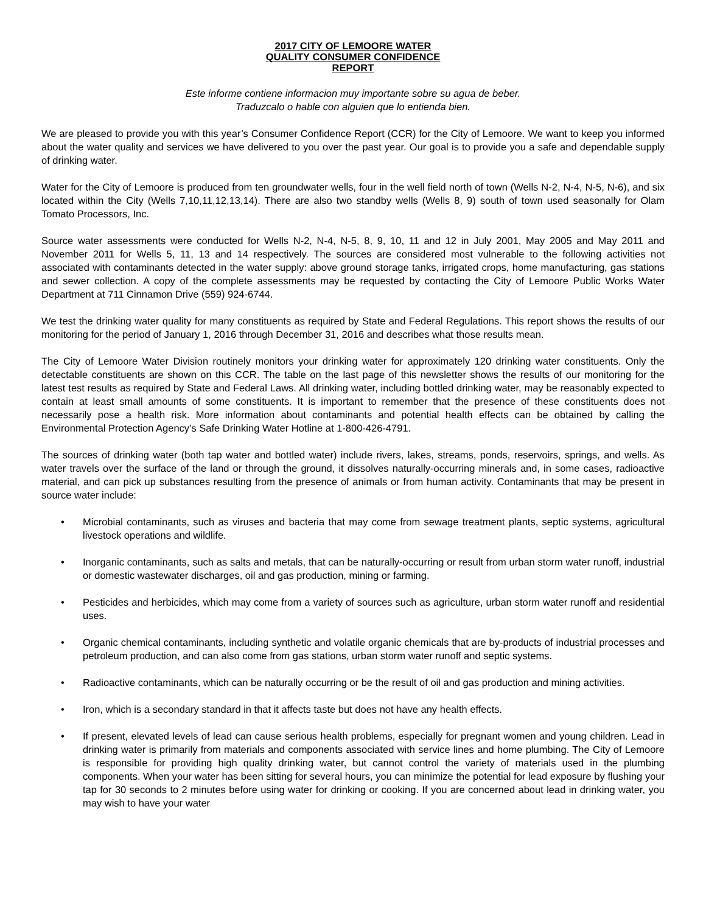2017 CITY OF LEMOORE WATER
QUALITY CONSUMER CONFIDENCE
REPORT
Este informe contiene informacion muy importante sobre su agua de beber.
Traduzcalo o hable con alguien que lo entienda bien.
We are pleased to provide you with this year’s Consumer Confidence Report (CCR) for the City of Lemoore. We want to keep you informed about the water quality and services we have delivered to you over the past year. Our goal is to provide you a safe and dependable supply of drinking water.
Water for the City of Lemoore is produced from ten groundwater wells, four in the well field north of town (Wells N-2, N-4, N-5, N-6), and six located within the City (Wells 7,10,11,12,13,14). There are also two standby wells (Wells 8, 9) south of town used seasonally for Olam Tomato Processors, Inc.
Source water assessments were conducted for Wells N-2, N-4, N-5, 8, 9, 10, 11 and 12 in July 2001, May 2005 and May 2011 and November 2011 for Wells 5, 11, 13 and 14 respectively. The sources are considered most vulnerable to the following activities not associated with contaminants detected in the water supply: above ground storage tanks, irrigated crops, home manufacturing, gas stations and sewer collection. A copy of the complete assessments may be requested by contacting the City of Lemoore Public Works Water Department at 711 Cinnamon Drive (559) 924-6744.
We test the drinking water quality for many constituents as required by State and Federal Regulations. This report shows the results of our monitoring for the period of January 1, 2016 through December 31, 2016 and describes what those results mean.
The City of Lemoore Water Division routinely monitors your drinking water for approximately 120 drinking water constituents. Only the detectable constituents are shown on this CCR. The table on the last page of this newsletter shows the results of our monitoring for the latest test results as required by State and Federal Laws. All drinking water, including bottled drinking water, may be reasonably expected to contain at least small amounts of some constituents. It is important to remember that the presence of these constituents does not necessarily pose a health risk. More information about contaminants and potential health effects can be obtained by calling the Environmental Protection Agency’s Safe Drinking Water Hotline at 1-800-426-4791.
The sources of drinking water (both tap water and bottled water) include rivers, lakes, streams, ponds, reservoirs, springs, and wells. As water travels over the surface of the land or through the ground, it dissolves naturally-occurring minerals and, in some cases, radioactive material, and can pick up substances resulting from the presence of animals or from human activity. Contaminants that may be present in source water include:
• Microbial contaminants, such as viruses and bacteria that may come from sewage treatment plants, septic systems, agricultural livestock operations and wildlife.
• Inorganic contaminants, such as salts and metals, that can be naturally-occurring or result from urban storm water runoff, industrial or domestic wastewater discharges, oil and gas production, mining or farming.
• Pesticides and herbicides, which may come from a variety of sources such as agriculture, urban storm water runoff and residential uses.
• Organic chemical contaminants, including synthetic and volatile organic chemicals that are by-products of industrial processes and petroleum production, and can also come from gas stations, urban storm water runoff and septic systems.
• Radioactive contaminants, which can be naturally occurring or be the result of oil and gas production and mining activities.
• Iron, which is a secondary standard in that it affects taste but does not have any health effects.
• If present, elevated levels of lead can cause serious health problems, especially for pregnant women and young children. Lead in drinking water is primarily from materials and components associated with service lines and home plumbing. The City of Lemoore is responsible for providing high quality drinking water, but cannot control the variety of materials used in the plumbing components. When your water has been sitting for several hours, you can minimize the potential for lead exposure by flushing your tap for 30 seconds to 2 minutes before using water for drinking or cooking. If you are concerned about lead in drinking water, you may wish to have your water